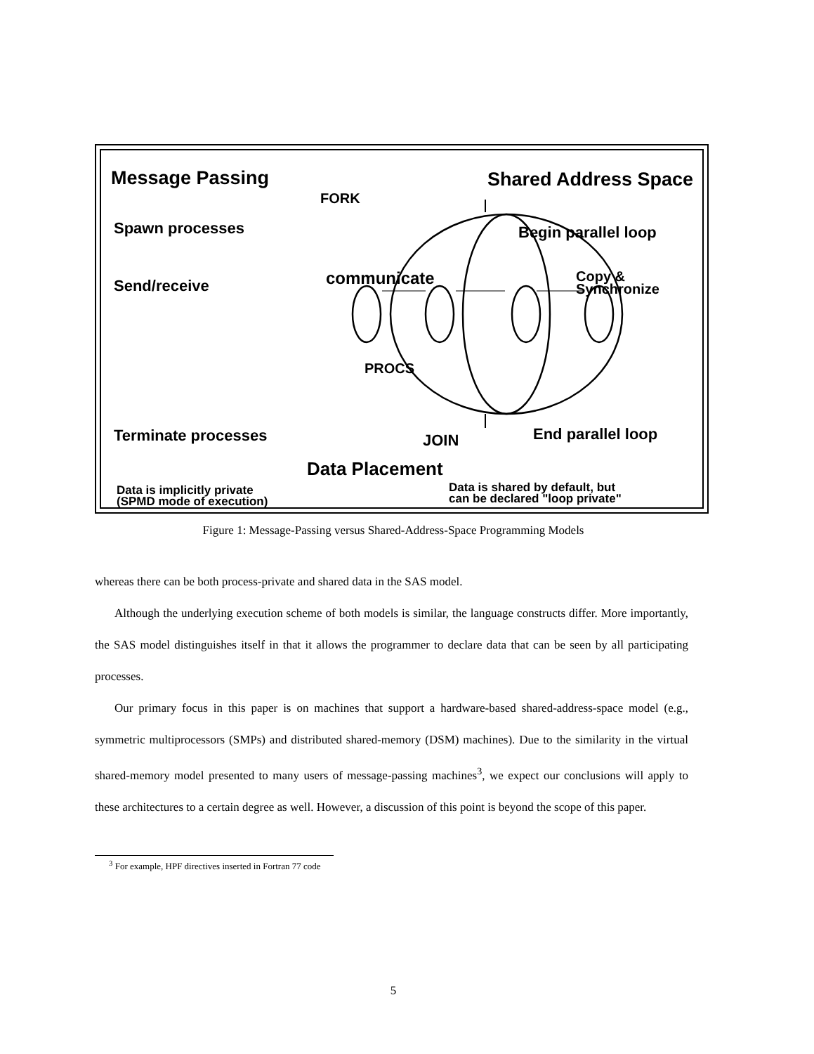Message Passing Shared Address Space
FORK
Spawn processes Begin parallel loop
communicate
Send/receive
Copy &
Synchronize
PROCS
Terminate processes End parallel loop
JOIN
Data Placement
Data is implicitly private
(SPMD mode of execution)
Data is shared by default, but
can be declared "loop private"
Figure 1: Message-Passing versus Shared-Address-Space Programming Models
whereas there can be both process-private and shared data in the SAS model.
Although the underlying execution scheme of both models is similar, the language constructs differ. More importantly, the SAS model distinguishes itself in that it allows the programmer to declare data that can be seen by all participating processes.
Our primary focus in this paper is on machines that support a hardware-based shared-address-space model (e.g., symmetric multiprocessors (SMPs) and distributed shared-memory (DSM) machines). Due to the similarity in the virtual shared-memory model presented to many users of message-passing machines<sup>3</sup>, we expect our conclusions will apply to these architectures to a certain degree as well. However, a discussion of this point is beyond the scope of this paper.
<sup>3</sup> For example, HPF directives inserted in Fortran 77 code
5